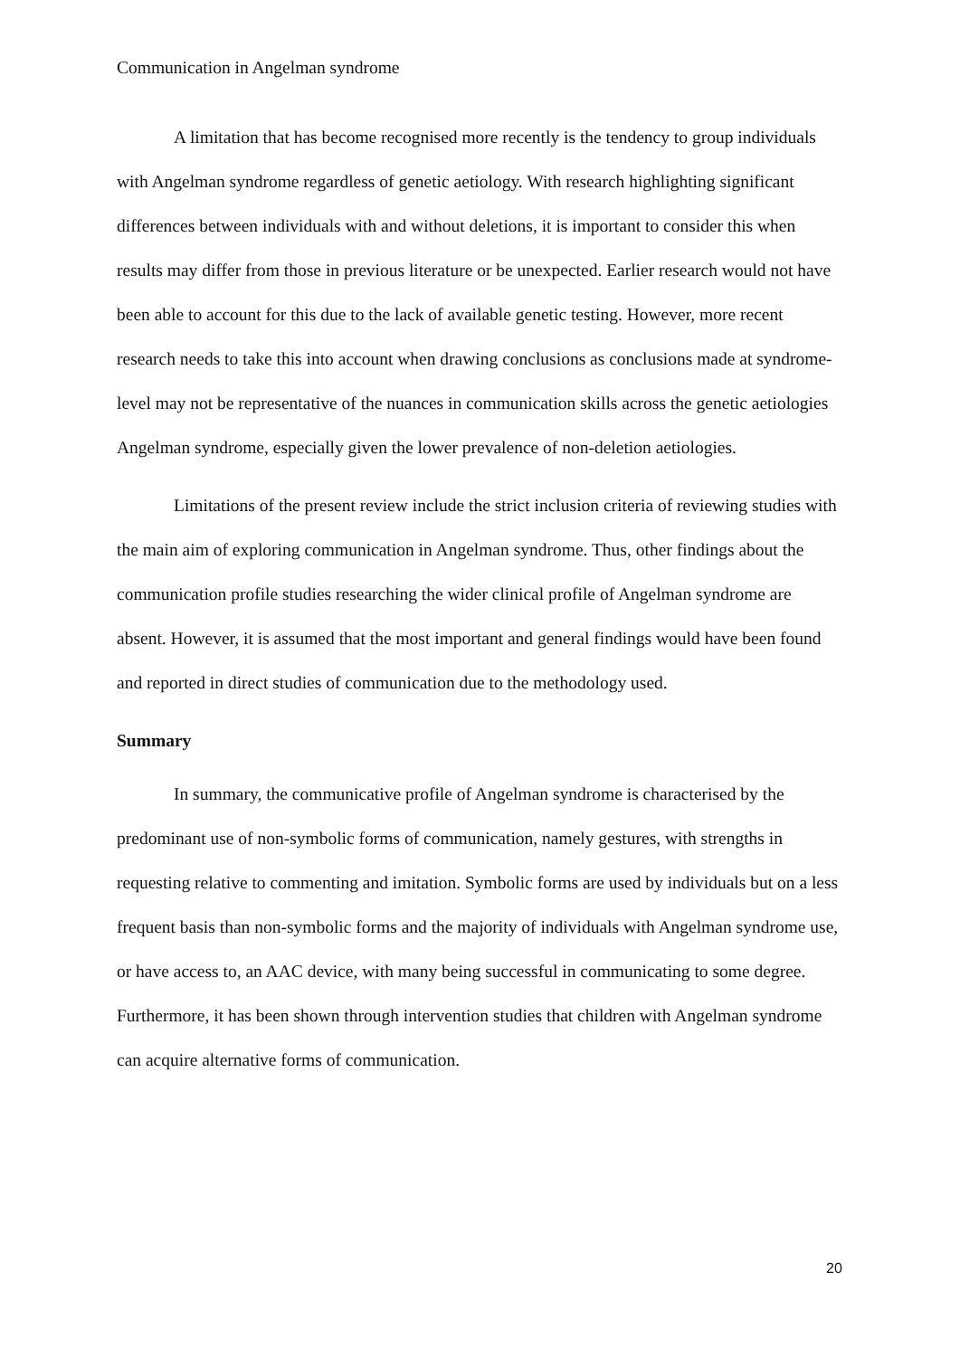Communication in Angelman syndrome
A limitation that has become recognised more recently is the tendency to group individuals with Angelman syndrome regardless of genetic aetiology. With research highlighting significant differences between individuals with and without deletions, it is important to consider this when results may differ from those in previous literature or be unexpected. Earlier research would not have been able to account for this due to the lack of available genetic testing. However, more recent research needs to take this into account when drawing conclusions as conclusions made at syndrome-level may not be representative of the nuances in communication skills across the genetic aetiologies Angelman syndrome, especially given the lower prevalence of non-deletion aetiologies.
Limitations of the present review include the strict inclusion criteria of reviewing studies with the main aim of exploring communication in Angelman syndrome. Thus, other findings about the communication profile studies researching the wider clinical profile of Angelman syndrome are absent. However, it is assumed that the most important and general findings would have been found and reported in direct studies of communication due to the methodology used.
Summary
In summary, the communicative profile of Angelman syndrome is characterised by the predominant use of non-symbolic forms of communication, namely gestures, with strengths in requesting relative to commenting and imitation. Symbolic forms are used by individuals but on a less frequent basis than non-symbolic forms and the majority of individuals with Angelman syndrome use, or have access to, an AAC device, with many being successful in communicating to some degree. Furthermore, it has been shown through intervention studies that children with Angelman syndrome can acquire alternative forms of communication.
20